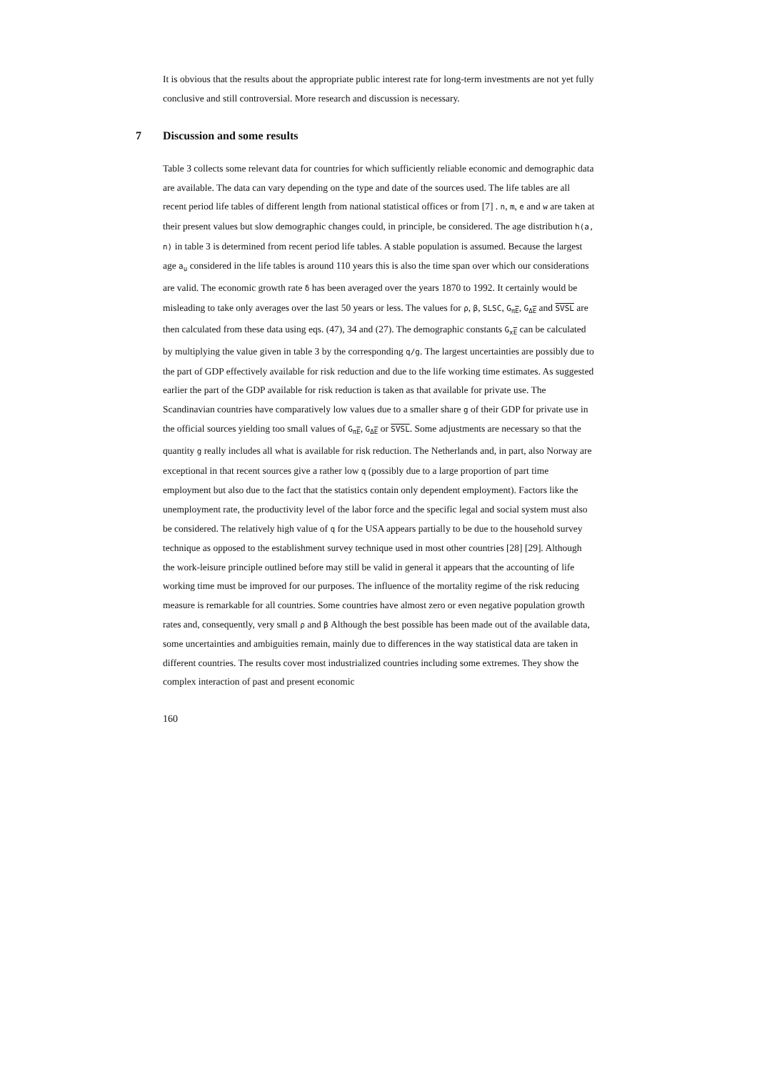It is obvious that the results about the appropriate public interest rate for long-term investments are not yet fully conclusive and still controversial. More research and discussion is necessary.
7 Discussion and some results
Table 3 collects some relevant data for countries for which sufficiently reliable economic and demographic data are available. The data can vary depending on the type and date of the sources used. The life tables are all recent period life tables of different length from national statistical offices or from [7] . n, m, e and w are taken at their present values but slow demographic changes could, in principle, be considered. The age distribution h(a, n) in table 3 is determined from recent period life tables. A stable population is assumed. Because the largest age a<sub>u</sub> considered in the life tables is around 110 years this is also the time span over which our considerations are valid. The economic growth rate δ has been averaged over the years 1870 to 1992. It certainly would be misleading to take only averages over the last 50 years or less. The values for ρ, β, SLSC, G<sub>πE</sub>, G<sub>ΔE</sub> and SVSL are then calculated from these data using eqs. (47), 34 and (27). The demographic constants G<sub>xE</sub> can be calculated by multiplying the value given in table 3 by the corresponding q/g. The largest uncertainties are possibly due to the part of GDP effectively available for risk reduction and due to the life working time estimates. As suggested earlier the part of the GDP available for risk reduction is taken as that available for private use. The Scandinavian countries have comparatively low values due to a smaller share g of their GDP for private use in the official sources yielding too small values of G<sub>πE</sub>, G<sub>ΔE</sub> or SVSL. Some adjustments are necessary so that the quantity g really includes all what is available for risk reduction. The Netherlands and, in part, also Norway are exceptional in that recent sources give a rather low q (possibly due to a large proportion of part time employment but also due to the fact that the statistics contain only dependent employment). Factors like the unemployment rate, the productivity level of the labor force and the specific legal and social system must also be considered. The relatively high value of q for the USA appears partially to be due to the household survey technique as opposed to the establishment survey technique used in most other countries [28] [29]. Although the work-leisure principle outlined before may still be valid in general it appears that the accounting of life working time must be improved for our purposes. The influence of the mortality regime of the risk reducing measure is remarkable for all countries. Some countries have almost zero or even negative population growth rates and, consequently, very small ρ and β Although the best possible has been made out of the available data, some uncertainties and ambiguities remain, mainly due to differences in the way statistical data are taken in different countries. The results cover most industrialized countries including some extremes. They show the complex interaction of past and present economic
160